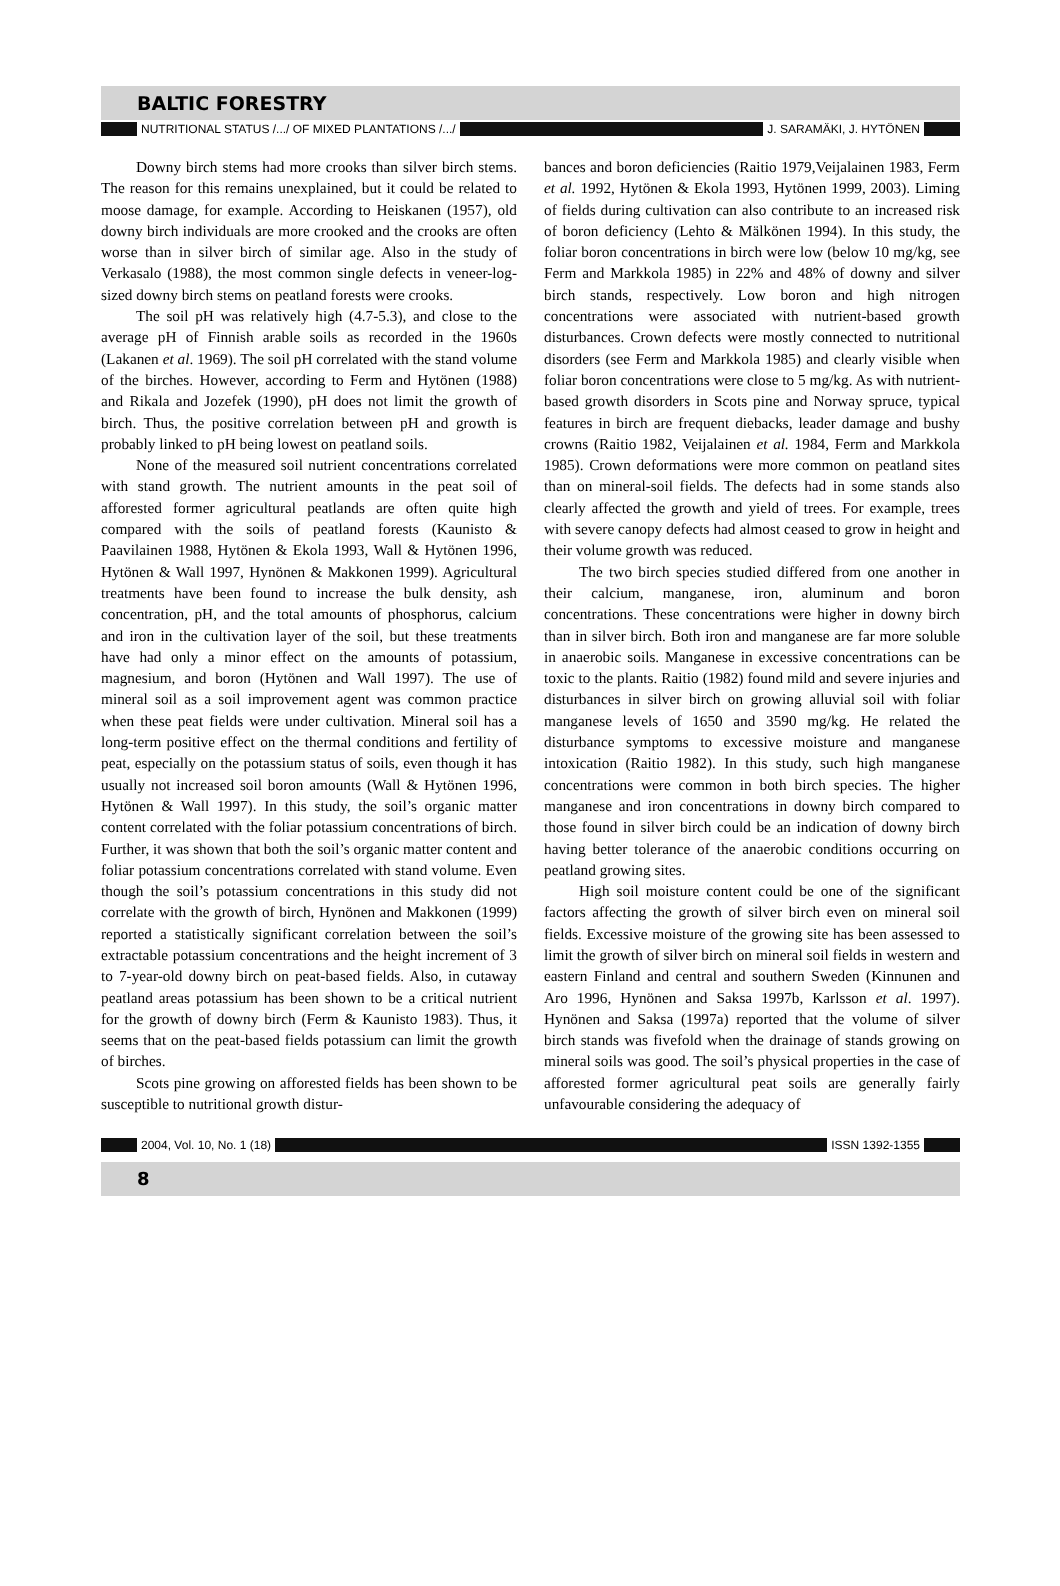BALTIC FORESTRY
NUTRITIONAL STATUS /.../ OF MIXED PLANTATIONS /.../ J. SARAMÄKI, J. HYTÖNEN
Downy birch stems had more crooks than silver birch stems. The reason for this remains unexplained, but it could be related to moose damage, for example. According to Heiskanen (1957), old downy birch individuals are more crooked and the crooks are often worse than in silver birch of similar age. Also in the study of Verkasalo (1988), the most common single defects in veneer-log-sized downy birch stems on peatland forests were crooks.
The soil pH was relatively high (4.7-5.3), and close to the average pH of Finnish arable soils as recorded in the 1960s (Lakanen et al. 1969). The soil pH correlated with the stand volume of the birches. However, according to Ferm and Hytönen (1988) and Rikala and Jozefek (1990), pH does not limit the growth of birch. Thus, the positive correlation between pH and growth is probably linked to pH being lowest on peatland soils.
None of the measured soil nutrient concentrations correlated with stand growth. The nutrient amounts in the peat soil of afforested former agricultural peatlands are often quite high compared with the soils of peatland forests (Kaunisto & Paavilainen 1988, Hytönen & Ekola 1993, Wall & Hytönen 1996, Hytönen & Wall 1997, Hynönen & Makkonen 1999). Agricultural treatments have been found to increase the bulk density, ash concentration, pH, and the total amounts of phosphorus, calcium and iron in the cultivation layer of the soil, but these treatments have had only a minor effect on the amounts of potassium, magnesium, and boron (Hytönen and Wall 1997). The use of mineral soil as a soil improvement agent was common practice when these peat fields were under cultivation. Mineral soil has a long-term positive effect on the thermal conditions and fertility of peat, especially on the potassium status of soils, even though it has usually not increased soil boron amounts (Wall & Hytönen 1996, Hytönen & Wall 1997). In this study, the soil’s organic matter content correlated with the foliar potassium concentrations of birch. Further, it was shown that both the soil’s organic matter content and foliar potassium concentrations correlated with stand volume. Even though the soil’s potassium concentrations in this study did not correlate with the growth of birch, Hynönen and Makkonen (1999) reported a statistically significant correlation between the soil’s extractable potassium concentrations and the height increment of 3 to 7-year-old downy birch on peat-based fields. Also, in cutaway peatland areas potassium has been shown to be a critical nutrient for the growth of downy birch (Ferm & Kaunisto 1983). Thus, it seems that on the peat-based fields potassium can limit the growth of birches.
Scots pine growing on afforested fields has been shown to be susceptible to nutritional growth distur-
bances and boron deficiencies (Raitio 1979,Veijalainen 1983, Ferm et al. 1992, Hytönen & Ekola 1993, Hytönen 1999, 2003). Liming of fields during cultivation can also contribute to an increased risk of boron deficiency (Lehto & Mälkönen 1994). In this study, the foliar boron concentrations in birch were low (below 10 mg/kg, see Ferm and Markkola 1985) in 22% and 48% of downy and silver birch stands, respectively. Low boron and high nitrogen concentrations were associated with nutrient-based growth disturbances. Crown defects were mostly connected to nutritional disorders (see Ferm and Markkola 1985) and clearly visible when foliar boron concentrations were close to 5 mg/kg. As with nutrient-based growth disorders in Scots pine and Norway spruce, typical features in birch are frequent diebacks, leader damage and bushy crowns (Raitio 1982, Veijalainen et al. 1984, Ferm and Markkola 1985). Crown deformations were more common on peatland sites than on mineral-soil fields. The defects had in some stands also clearly affected the growth and yield of trees. For example, trees with severe canopy defects had almost ceased to grow in height and their volume growth was reduced.
The two birch species studied differed from one another in their calcium, manganese, iron, aluminum and boron concentrations. These concentrations were higher in downy birch than in silver birch. Both iron and manganese are far more soluble in anaerobic soils. Manganese in excessive concentrations can be toxic to the plants. Raitio (1982) found mild and severe injuries and disturbances in silver birch on growing alluvial soil with foliar manganese levels of 1650 and 3590 mg/kg. He related the disturbance symptoms to excessive moisture and manganese intoxication (Raitio 1982). In this study, such high manganese concentrations were common in both birch species. The higher manganese and iron concentrations in downy birch compared to those found in silver birch could be an indication of downy birch having better tolerance of the anaerobic conditions occurring on peatland growing sites.
High soil moisture content could be one of the significant factors affecting the growth of silver birch even on mineral soil fields. Excessive moisture of the growing site has been assessed to limit the growth of silver birch on mineral soil fields in western and eastern Finland and central and southern Sweden (Kinnunen and Aro 1996, Hynönen and Saksa 1997b, Karlsson et al. 1997). Hynönen and Saksa (1997a) reported that the volume of silver birch stands was fivefold when the drainage of stands growing on mineral soils was good. The soil’s physical properties in the case of afforested former agricultural peat soils are generally fairly unfavourable considering the adequacy of
2004, Vol. 10, No. 1 (18) ISSN 1392-1355
8